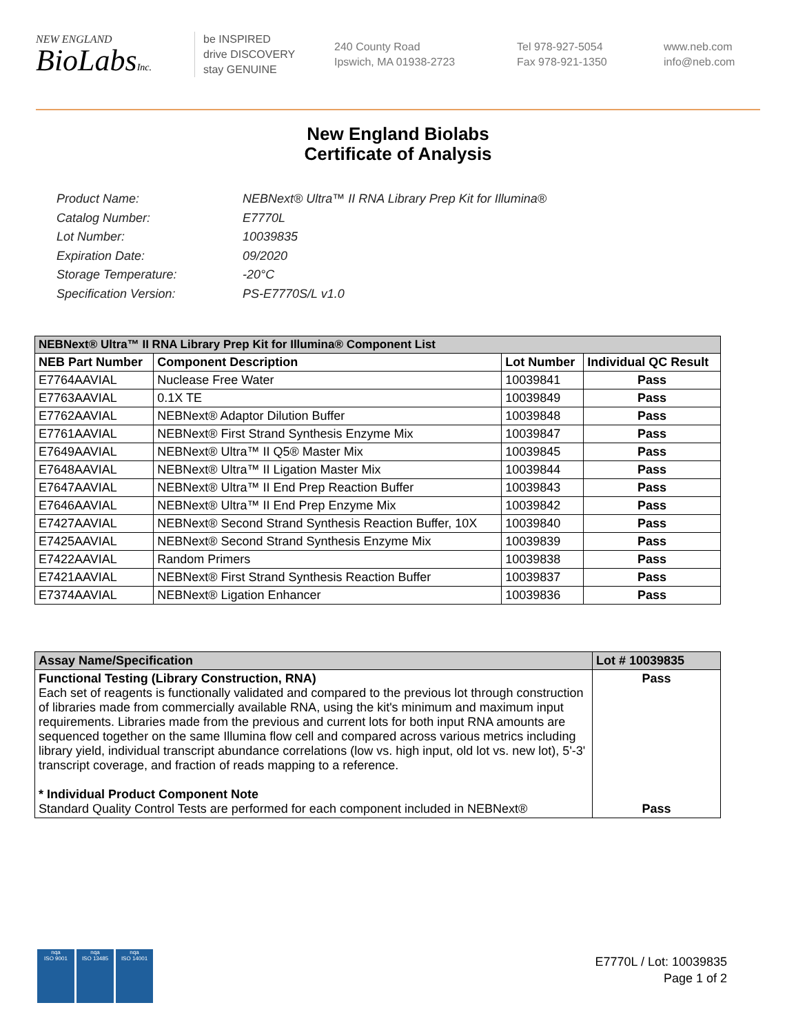NEW ENGLAND
BioLabsInc.
be INSPIRED
drive DISCOVERY
stay GENUINE
240 County Road
Ipswich, MA 01938-2723
Tel 978-927-5054
Fax 978-921-1350
www.neb.com
info@neb.com
New England Biolabs
Certificate of Analysis
Product Name: NEBNext® Ultra™ II RNA Library Prep Kit for Illumina®
Catalog Number: E7770L
Lot Number: 10039835
Expiration Date: 09/2020
Storage Temperature: -20°C
Specification Version: PS-E7770S/L v1.0
| NEBNext® Ultra™ II RNA Library Prep Kit for Illumina® Component List | | | |
| --- | --- | --- | --- |
| NEB Part Number | Component Description | Lot Number | Individual QC Result |
| E7764AAVIAL | Nuclease Free Water | 10039841 | Pass |
| E7763AAVIAL | 0.1X TE | 10039849 | Pass |
| E7762AAVIAL | NEBNext® Adaptor Dilution Buffer | 10039848 | Pass |
| E7761AAVIAL | NEBNext® First Strand Synthesis Enzyme Mix | 10039847 | Pass |
| E7649AAVIAL | NEBNext® Ultra™ II Q5® Master Mix | 10039845 | Pass |
| E7648AAVIAL | NEBNext® Ultra™ II Ligation Master Mix | 10039844 | Pass |
| E7647AAVIAL | NEBNext® Ultra™ II End Prep Reaction Buffer | 10039843 | Pass |
| E7646AAVIAL | NEBNext® Ultra™ II End Prep Enzyme Mix | 10039842 | Pass |
| E7427AAVIAL | NEBNext® Second Strand Synthesis Reaction Buffer, 10X | 10039840 | Pass |
| E7425AAVIAL | NEBNext® Second Strand Synthesis Enzyme Mix | 10039839 | Pass |
| E7422AAVIAL | Random Primers | 10039838 | Pass |
| E7421AAVIAL | NEBNext® First Strand Synthesis Reaction Buffer | 10039837 | Pass |
| E7374AAVIAL | NEBNext® Ligation Enhancer | 10039836 | Pass |
| Assay Name/Specification | Lot # 10039835 |
| --- | --- |
| Functional Testing (Library Construction, RNA) Each set of reagents is functionally validated and compared to the previous lot through construction of libraries made from commercially available RNA, using the kit's minimum and maximum input requirements. Libraries made from the previous and current lots for both input RNA amounts are sequenced together on the same Illumina flow cell and compared across various metrics including library yield, individual transcript abundance correlations (low vs. high input, old lot vs. new lot), 5'-3' transcript coverage, and fraction of reads mapping to a reference. * Individual Product Component Note Standard Quality Control Tests are performed for each component included in NEBNext® | Pass Pass |
nqa
ISO 9001
nqa
ISO 13485
nqa
ISO 14001
E7770L / Lot: 10039835
Page 1 of 2